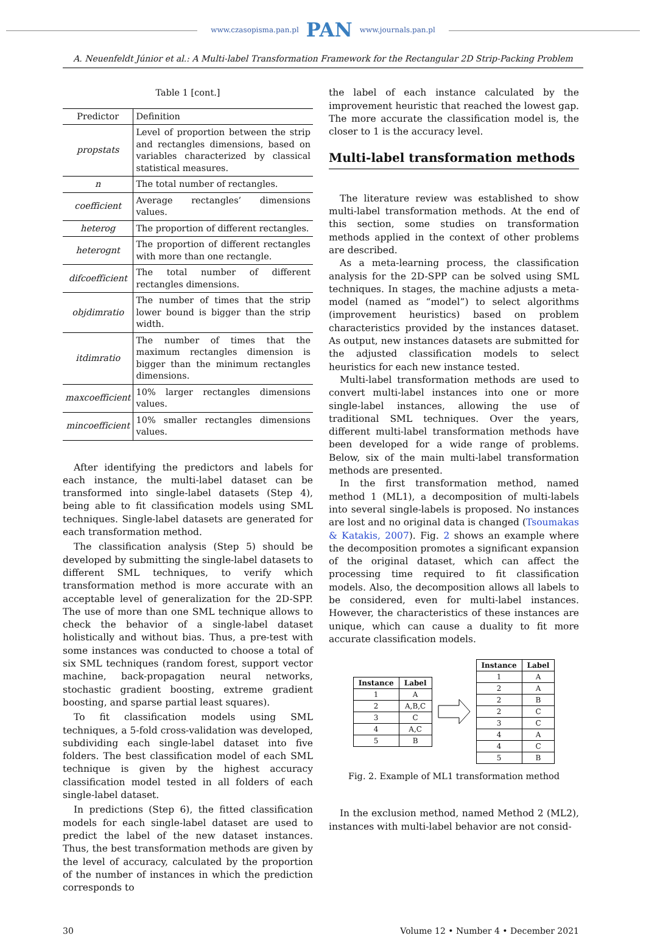www.czasopisma.pan.pl PAN www.journals.pan.pl
A. Neuenfeldt Júnior et al.: A Multi-label Transformation Framework for the Rectangular 2D Strip-Packing Problem
Table 1 [cont.]
| Predictor | Definition |
| --- | --- |
| propstats | Level of proportion between the strip and rectangles dimensions, based on variables characterized by classical statistical measures. |
| n | The total number of rectangles. |
| coefficient | Average rectangles’ dimensions values. |
| heterog | The proportion of different rectangles. |
| heterognt | The proportion of different rectangles with more than one rectangle. |
| difcoefficient | The total number of different rectangles dimensions. |
| objdimratio | The number of times that the strip lower bound is bigger than the strip width. |
| itdimratio | The number of times that the maximum rectangles dimension is bigger than the minimum rectangles dimensions. |
| maxcoefficient | 10% larger rectangles dimensions values. |
| mincoefficient | 10% smaller rectangles dimensions values. |
After identifying the predictors and labels for each instance, the multi-label dataset can be transformed into single-label datasets (Step 4), being able to fit classification models using SML techniques. Single-label datasets are generated for each transformation method.
The classification analysis (Step 5) should be developed by submitting the single-label datasets to different SML techniques, to verify which transformation method is more accurate with an acceptable level of generalization for the 2D-SPP. The use of more than one SML technique allows to check the behavior of a single-label dataset holistically and without bias. Thus, a pre-test with some instances was conducted to choose a total of six SML techniques (random forest, support vector machine, back-propagation neural networks, stochastic gradient boosting, extreme gradient boosting, and sparse partial least squares).
To fit classification models using SML techniques, a 5-fold cross-validation was developed, subdividing each single-label dataset into five folders. The best classification model of each SML technique is given by the highest accuracy classification model tested in all folders of each single-label dataset.
In predictions (Step 6), the fitted classification models for each single-label dataset are used to predict the label of the new dataset instances. Thus, the best transformation methods are given by the level of accuracy, calculated by the proportion of the number of instances in which the prediction corresponds to
the label of each instance calculated by the improvement heuristic that reached the lowest gap. The more accurate the classification model is, the closer to 1 is the accuracy level.
Multi-label transformation methods
The literature review was established to show multi-label transformation methods. At the end of this section, some studies on transformation methods applied in the context of other problems are described.
As a meta-learning process, the classification analysis for the 2D-SPP can be solved using SML techniques. In stages, the machine adjusts a meta-model (named as “model”) to select algorithms (improvement heuristics) based on problem characteristics provided by the instances dataset. As output, new instances datasets are submitted for the adjusted classification models to select heuristics for each new instance tested.
Multi-label transformation methods are used to convert multi-label instances into one or more single-label instances, allowing the use of traditional SML techniques. Over the years, different multi-label transformation methods have been developed for a wide range of problems. Below, six of the main multi-label transformation methods are presented.
In the first transformation method, named method 1 (ML1), a decomposition of multi-labels into several single-labels is proposed. No instances are lost and no original data is changed (Tsoumakas & Katakis, 2007). Fig. 2 shows an example where the decomposition promotes a significant expansion of the original dataset, which can affect the processing time required to fit classification models. Also, the decomposition allows all labels to be considered, even for multi-label instances. However, the characteristics of these instances are unique, which can cause a duality to fit more accurate classification models.
| Instance | Label |
| --- | --- |
| 1 | A |
| 2 | A,B,C |
| 3 | C |
| 4 | A,C |
| 5 | B |
| Instance | Label |
| --- | --- |
| 1 | A |
| 2 | A |
| 2 | B |
| 2 | C |
| 3 | C |
| 4 | A |
| 4 | C |
| 5 | B |
Fig. 2. Example of ML1 transformation method
In the exclusion method, named Method 2 (ML2), instances with multi-label behavior are not consid-
30 Volume 12 • Number 4 • December 2021